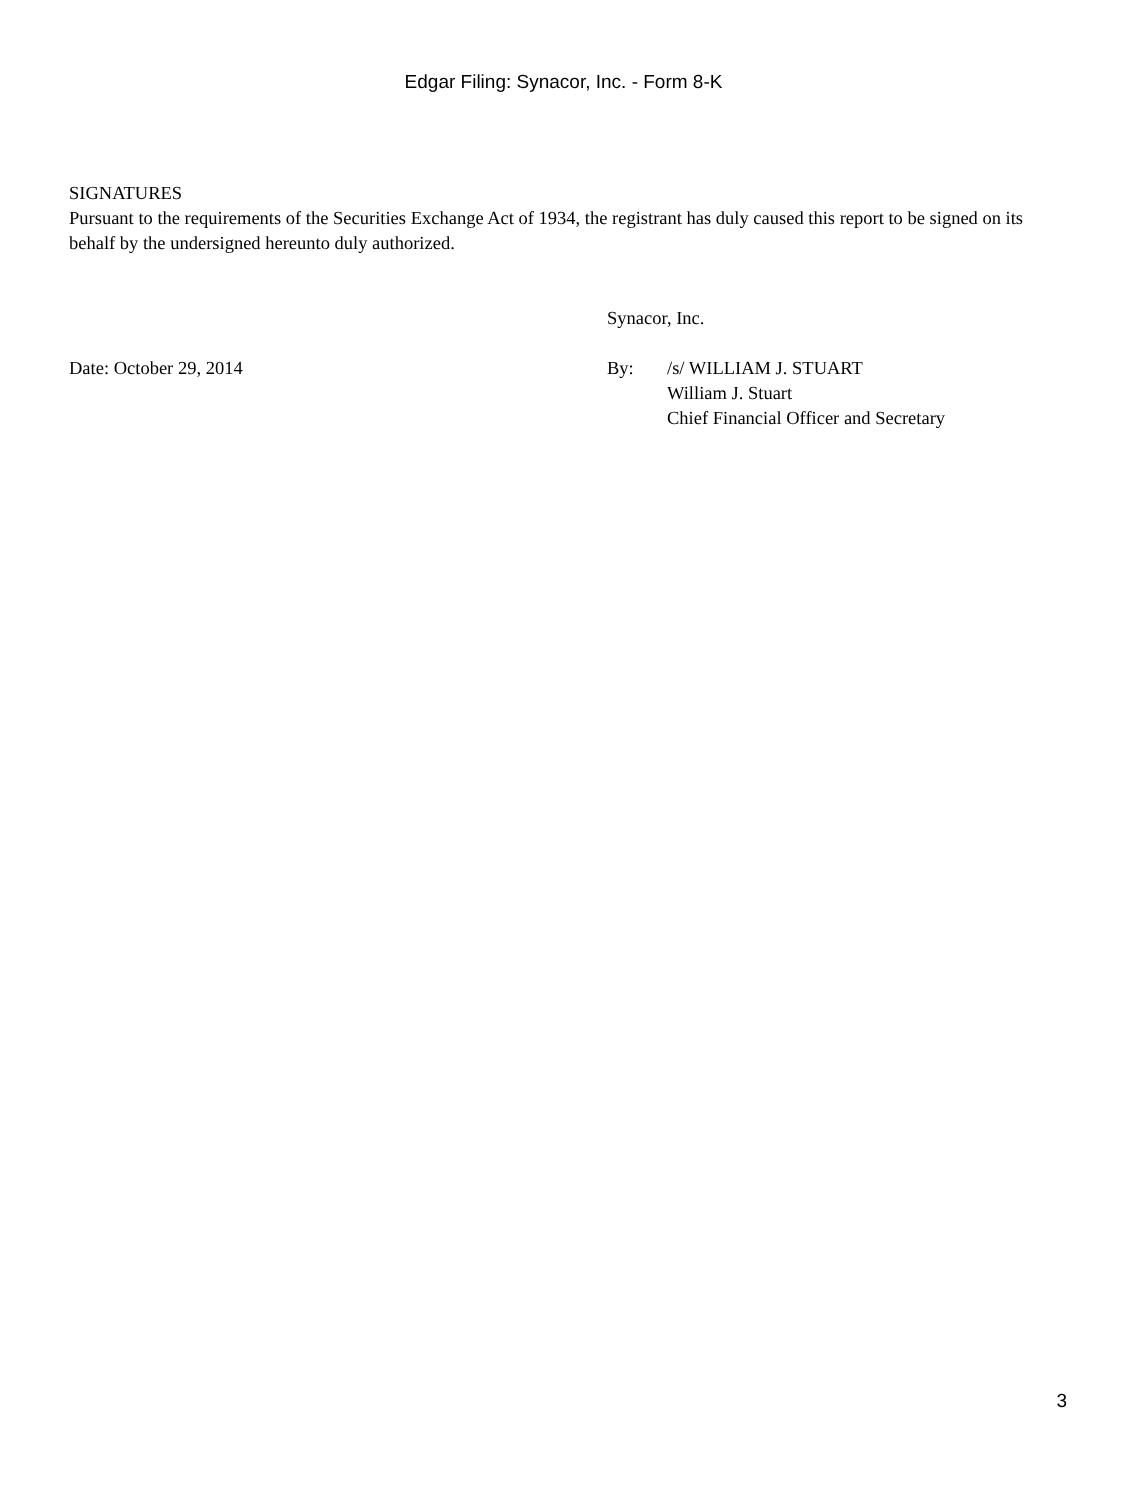Edgar Filing: Synacor, Inc. - Form 8-K
SIGNATURES
Pursuant to the requirements of the Securities Exchange Act of 1934, the registrant has duly caused this report to be signed on its behalf by the undersigned hereunto duly authorized.
Date: October 29, 2014
Synacor, Inc.
| By: | /s/ WILLIAM J. STUART |
| | William J. Stuart |
| | Chief Financial Officer and Secretary |
3